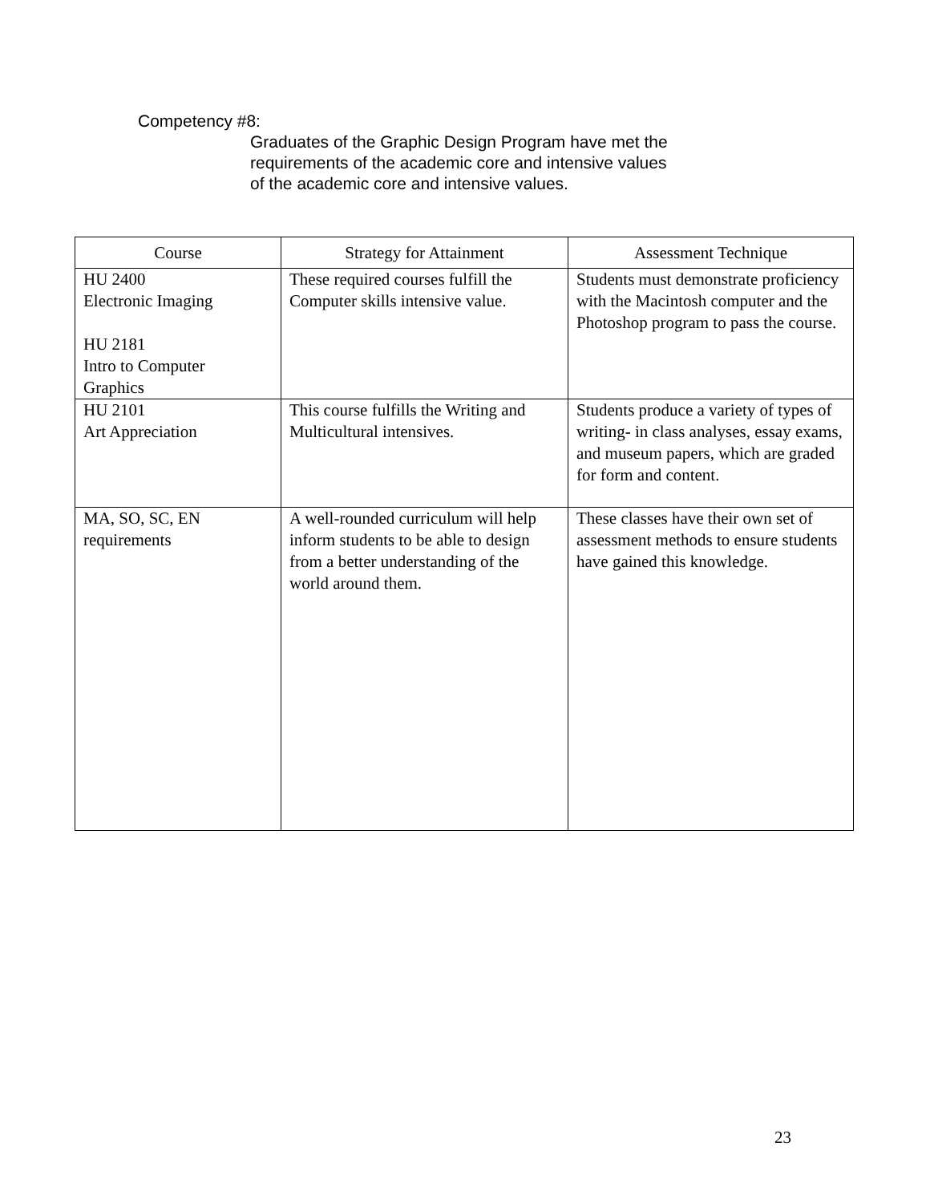Competency #8:
Graduates of the Graphic Design Program have met the
requirements of the academic core and intensive values
of the academic core and intensive values.
| Course | Strategy for Attainment | Assessment Technique |
| --- | --- | --- |
| HU 2400 Electronic Imaging HU 2181 Intro to Computer Graphics | These required courses fulfill the Computer skills intensive value. | Students must demonstrate proficiency with the Macintosh computer and the Photoshop program to pass the course. |
| HU 2101 Art Appreciation | This course fulfills the Writing and Multicultural intensives. | Students produce a variety of types of writing- in class analyses, essay exams, and museum papers, which are graded for form and content. |
| MA, SO, SC, EN requirements | A well-rounded curriculum will help inform students to be able to design from a better understanding of the world around them. | These classes have their own set of assessment methods to ensure students have gained this knowledge. |
23